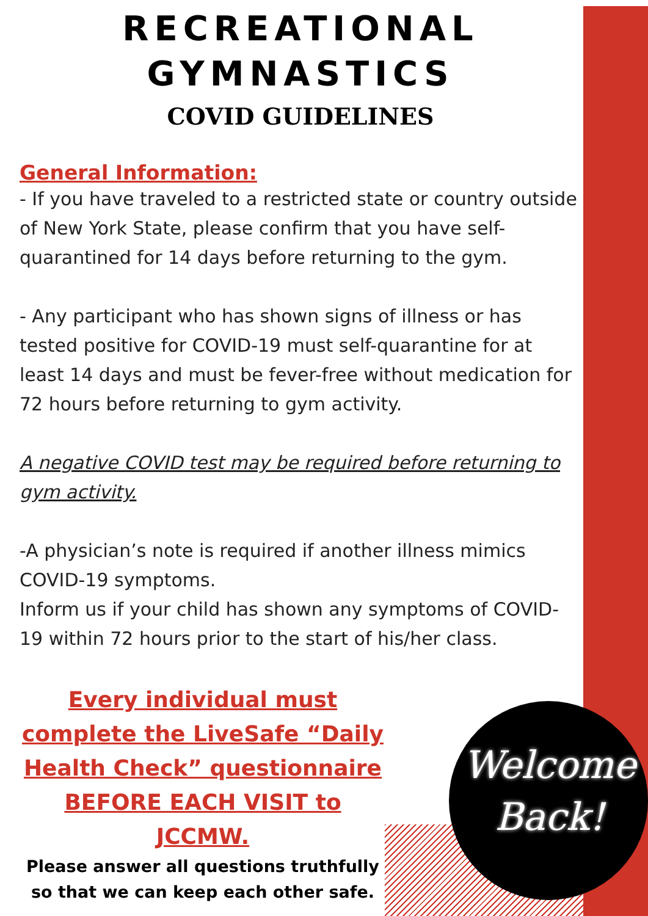RECREATIONAL GYMNASTICS
COVID GUIDELINES
General Information:
- If you have traveled to a restricted state or country outside of New York State, please confirm that you have self-quarantined for 14 days before returning to the gym.
- Any participant who has shown signs of illness or has tested positive for COVID-19 must self-quarantine for at least 14 days and must be fever-free without medication for 72 hours before returning to gym activity.
A negative COVID test may be required before returning to gym activity.
-A physician’s note is required if another illness mimics COVID-19 symptoms.
Inform us if your child has shown any symptoms of COVID-19 within 72 hours prior to the start of his/her class.
Every individual must complete the LiveSafe “Daily Health Check” questionnaire BEFORE EACH VISIT to JCCMW.
Please answer all questions truthfully so that we can keep each other safe.
Welcome Back!